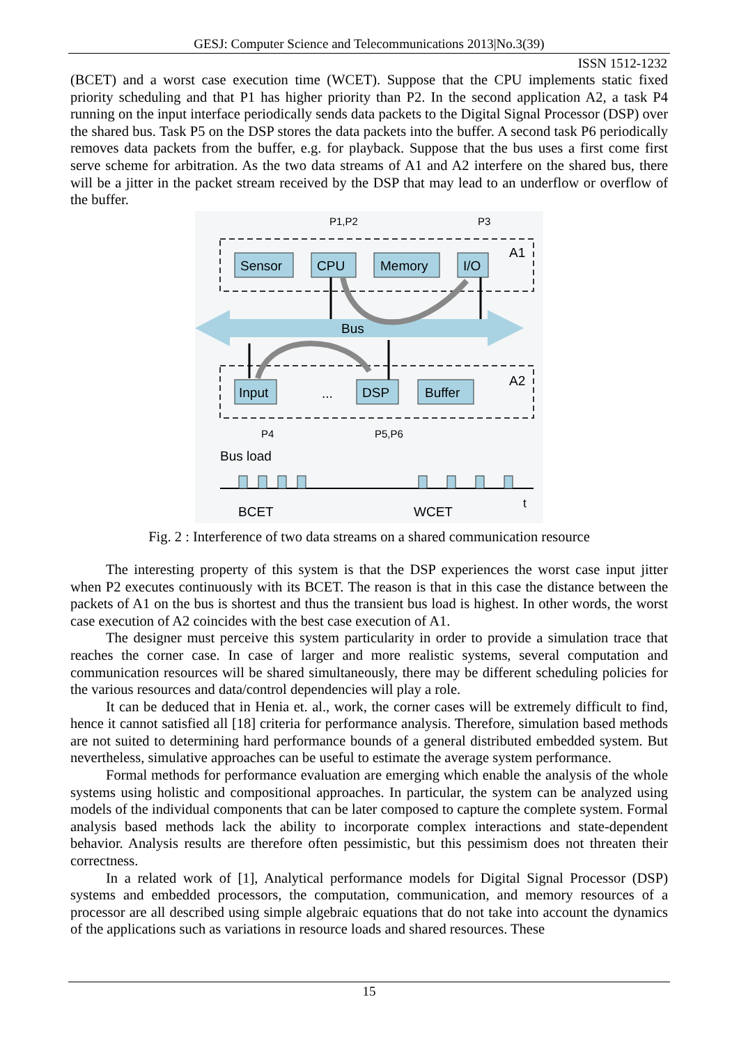GESJ: Computer Science and Telecommunications 2013|No.3(39)
ISSN 1512-1232
(BCET) and a worst case execution time (WCET). Suppose that the CPU implements static fixed priority scheduling and that P1 has higher priority than P2. In the second application A2, a task P4 running on the input interface periodically sends data packets to the Digital Signal Processor (DSP) over the shared bus. Task P5 on the DSP stores the data packets into the buffer. A second task P6 periodically removes data packets from the buffer, e.g. for playback. Suppose that the bus uses a first come first serve scheme for arbitration. As the two data streams of A1 and A2 interfere on the shared bus, there will be a jitter in the packet stream received by the DSP that may lead to an underflow or overflow of the buffer.
P1,P2
P3
A1
Bus
Sensor
CPU
Memory
I/O
Input
DSP
Buffer
A2
...
P4
P5,P6
Bus load
BCET
WCET
t
Fig. 2 : Interference of two data streams on a shared communication resource
The interesting property of this system is that the DSP experiences the worst case input jitter when P2 executes continuously with its BCET. The reason is that in this case the distance between the packets of A1 on the bus is shortest and thus the transient bus load is highest. In other words, the worst case execution of A2 coincides with the best case execution of A1.
The designer must perceive this system particularity in order to provide a simulation trace that reaches the corner case. In case of larger and more realistic systems, several computation and communication resources will be shared simultaneously, there may be different scheduling policies for the various resources and data/control dependencies will play a role.
It can be deduced that in Henia et. al., work, the corner cases will be extremely difficult to find, hence it cannot satisfied all [18] criteria for performance analysis. Therefore, simulation based methods are not suited to determining hard performance bounds of a general distributed embedded system. But nevertheless, simulative approaches can be useful to estimate the average system performance.
Formal methods for performance evaluation are emerging which enable the analysis of the whole systems using holistic and compositional approaches. In particular, the system can be analyzed using models of the individual components that can be later composed to capture the complete system. Formal analysis based methods lack the ability to incorporate complex interactions and state-dependent behavior. Analysis results are therefore often pessimistic, but this pessimism does not threaten their correctness.
In a related work of [1], Analytical performance models for Digital Signal Processor (DSP) systems and embedded processors, the computation, communication, and memory resources of a processor are all described using simple algebraic equations that do not take into account the dynamics of the applications such as variations in resource loads and shared resources. These
15